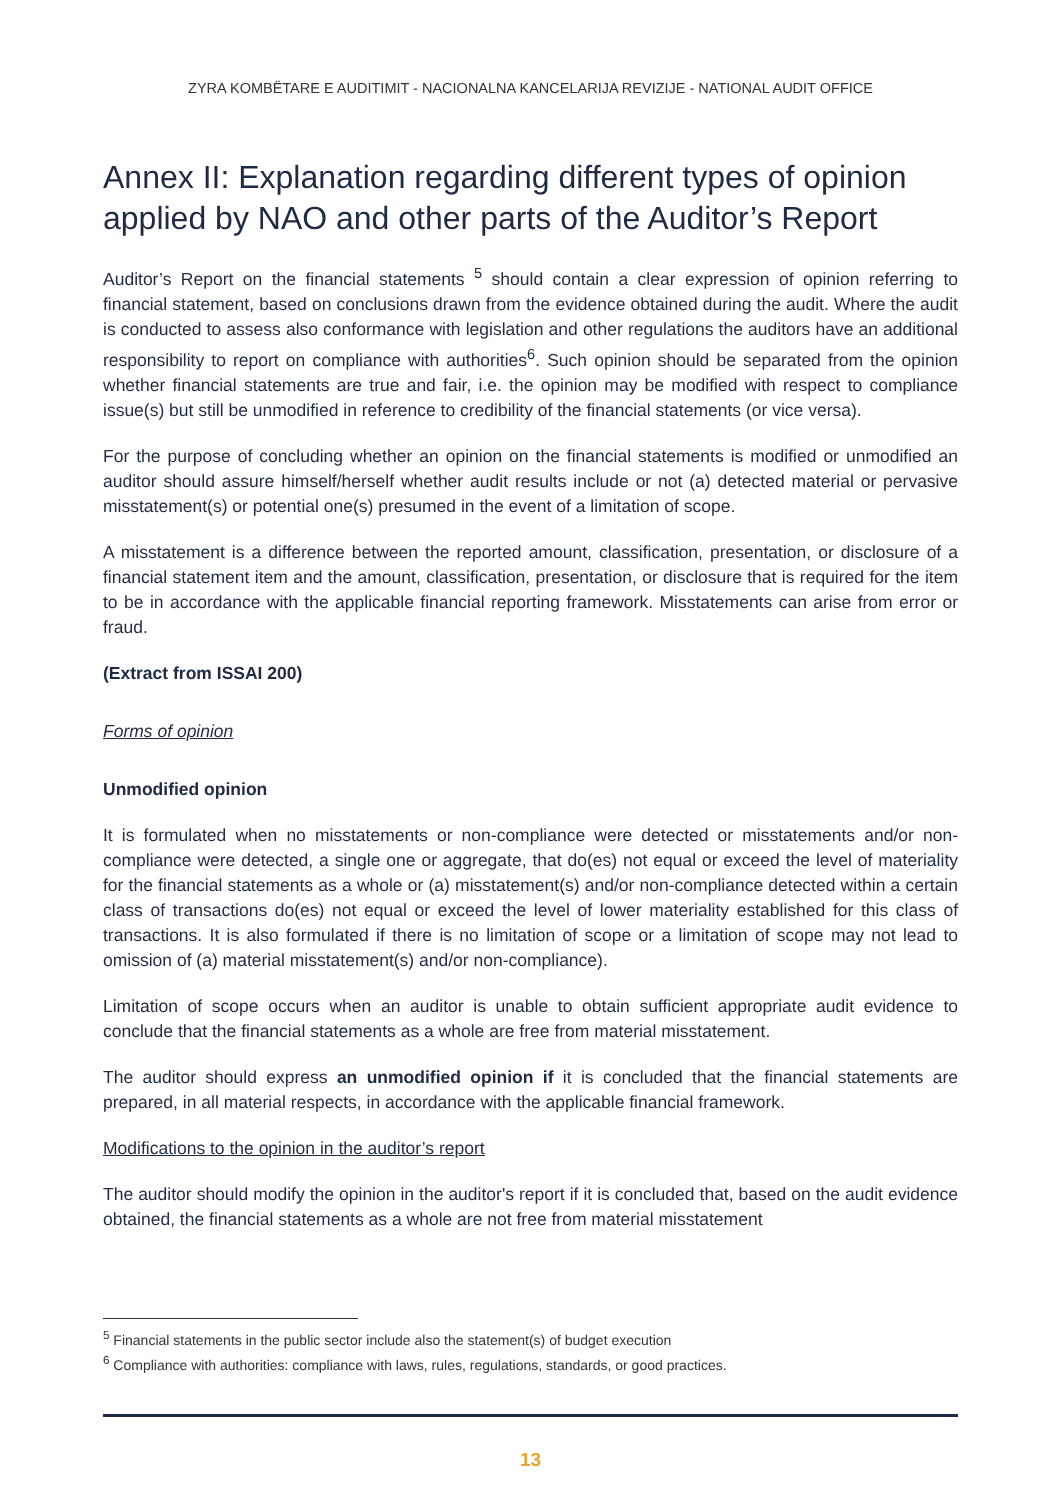ZYRA KOMBËTARE E AUDITIMIT - NACIONALNA KANCELARIJA REVIZIJE - NATIONAL AUDIT OFFICE
Annex II: Explanation regarding different types of opinion applied by NAO and other parts of the Auditor’s Report
Auditor’s Report on the financial statements <sup>5</sup> should contain a clear expression of opinion referring to financial statement, based on conclusions drawn from the evidence obtained during the audit. Where the audit is conducted to assess also conformance with legislation and other regulations the auditors have an additional responsibility to report on compliance with authorities<sup>6</sup>. Such opinion should be separated from the opinion whether financial statements are true and fair, i.e. the opinion may be modified with respect to compliance issue(s) but still be unmodified in reference to credibility of the financial statements (or vice versa).
For the purpose of concluding whether an opinion on the financial statements is modified or unmodified an auditor should assure himself/herself whether audit results include or not (a) detected material or pervasive misstatement(s) or potential one(s) presumed in the event of a limitation of scope.
A misstatement is a difference between the reported amount, classification, presentation, or disclosure of a financial statement item and the amount, classification, presentation, or disclosure that is required for the item to be in accordance with the applicable financial reporting framework. Misstatements can arise from error or fraud.
(Extract from ISSAI 200)
Forms of opinion
Unmodified opinion
It is formulated when no misstatements or non-compliance were detected or misstatements and/or non-compliance were detected, a single one or aggregate, that do(es) not equal or exceed the level of materiality for the financial statements as a whole or (a) misstatement(s) and/or non-compliance detected within a certain class of transactions do(es) not equal or exceed the level of lower materiality established for this class of transactions. It is also formulated if there is no limitation of scope or a limitation of scope may not lead to omission of (a) material misstatement(s) and/or non-compliance).
Limitation of scope occurs when an auditor is unable to obtain sufficient appropriate audit evidence to conclude that the financial statements as a whole are free from material misstatement.
The auditor should express an unmodified opinion if it is concluded that the financial statements are prepared, in all material respects, in accordance with the applicable financial framework.
Modifications to the opinion in the auditor’s report
The auditor should modify the opinion in the auditor's report if it is concluded that, based on the audit evidence obtained, the financial statements as a whole are not free from material misstatement
<sup>5</sup> Financial statements in the public sector include also the statement(s) of budget execution
<sup>6</sup> Compliance with authorities: compliance with laws, rules, regulations, standards, or good practices.
13